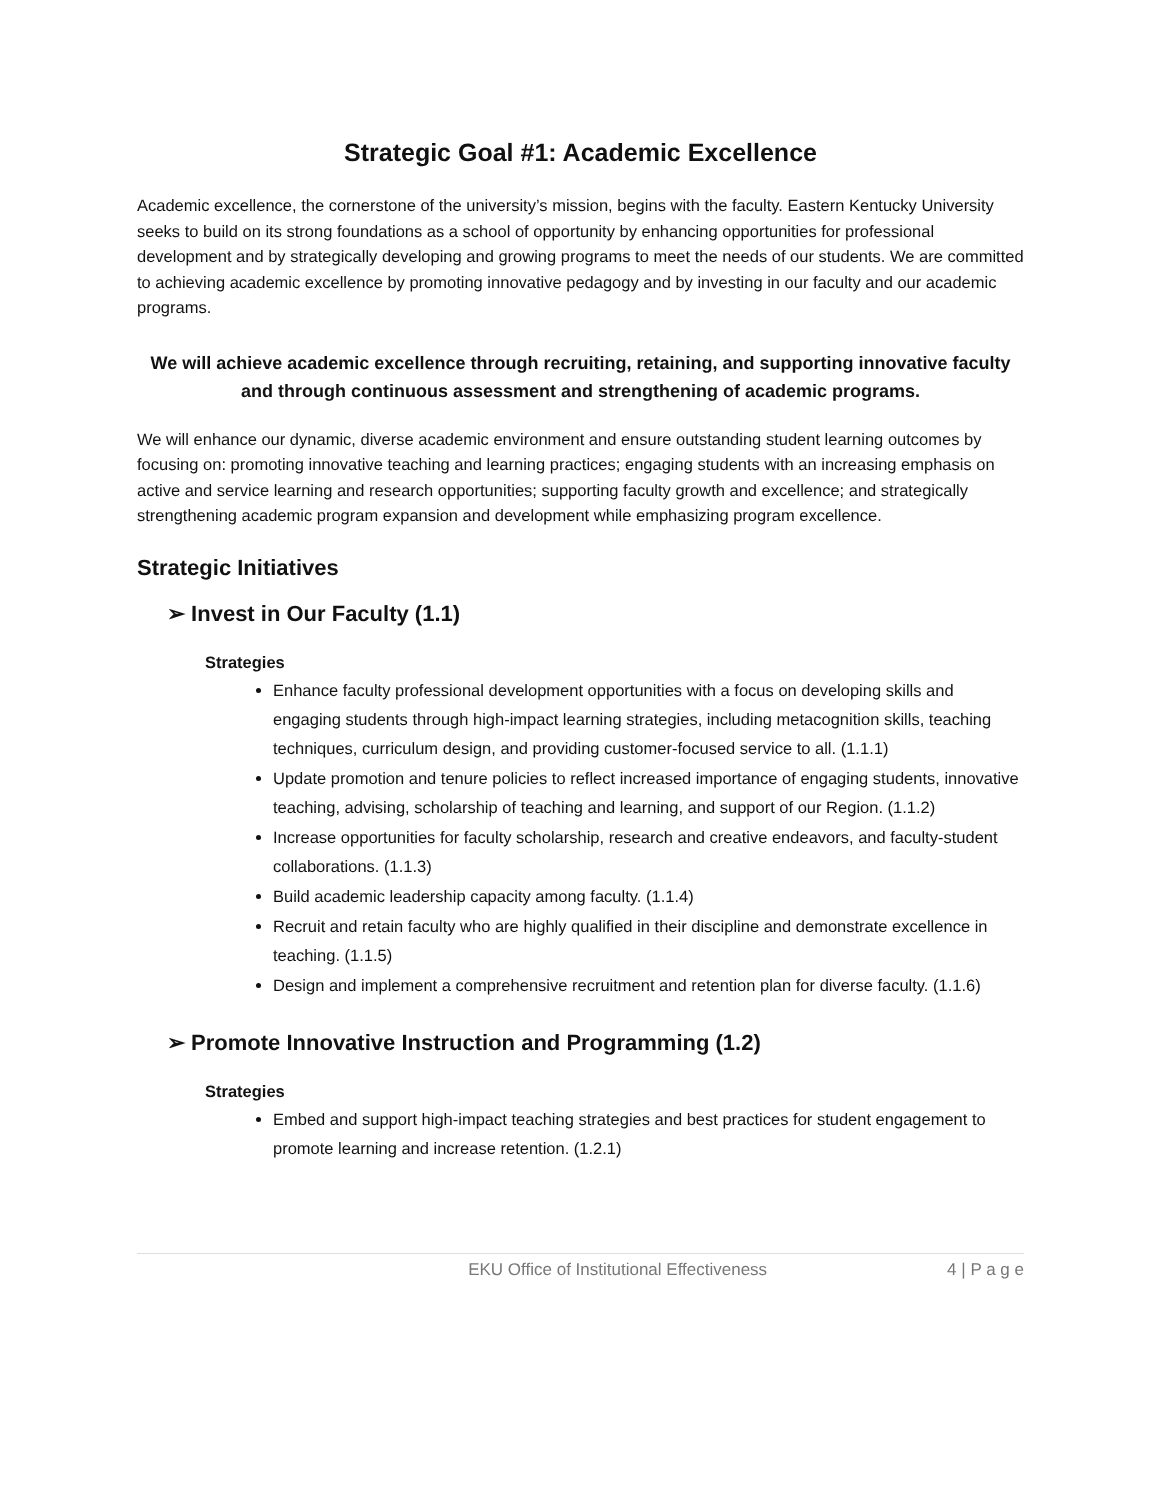Strategic Goal #1: Academic Excellence
Academic excellence, the cornerstone of the university’s mission, begins with the faculty. Eastern Kentucky University seeks to build on its strong foundations as a school of opportunity by enhancing opportunities for professional development and by strategically developing and growing programs to meet the needs of our students. We are committed to achieving academic excellence by promoting innovative pedagogy and by investing in our faculty and our academic programs.
We will achieve academic excellence through recruiting, retaining, and supporting innovative faculty and through continuous assessment and strengthening of academic programs.
We will enhance our dynamic, diverse academic environment and ensure outstanding student learning outcomes by focusing on: promoting innovative teaching and learning practices; engaging students with an increasing emphasis on active and service learning and research opportunities; supporting faculty growth and excellence; and strategically strengthening academic program expansion and development while emphasizing program excellence.
Strategic Initiatives
➢ Invest in Our Faculty (1.1)
Strategies
Enhance faculty professional development opportunities with a focus on developing skills and engaging students through high-impact learning strategies, including metacognition skills, teaching techniques, curriculum design, and providing customer-focused service to all. (1.1.1)
Update promotion and tenure policies to reflect increased importance of engaging students, innovative teaching, advising, scholarship of teaching and learning, and support of our Region. (1.1.2)
Increase opportunities for faculty scholarship, research and creative endeavors, and faculty-student collaborations. (1.1.3)
Build academic leadership capacity among faculty. (1.1.4)
Recruit and retain faculty who are highly qualified in their discipline and demonstrate excellence in teaching. (1.1.5)
Design and implement a comprehensive recruitment and retention plan for diverse faculty. (1.1.6)
➢ Promote Innovative Instruction and Programming (1.2)
Strategies
Embed and support high-impact teaching strategies and best practices for student engagement to promote learning and increase retention. (1.2.1)
EKU Office of Institutional Effectiveness 4 | P a g e